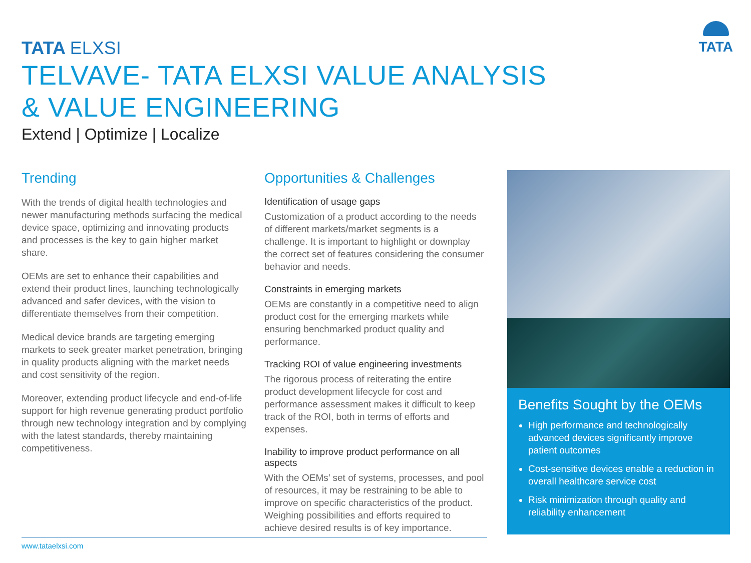TATA ELXSI
TATA
TELVAVE- TATA ELXSI VALUE ANALYSIS
& VALUE ENGINEERING
Extend | Optimize | Localize
Trending
With the trends of digital health technologies and newer manufacturing methods surfacing the medical device space, optimizing and innovating products and processes is the key to gain higher market share.
OEMs are set to enhance their capabilities and extend their product lines, launching technologically advanced and safer devices, with the vision to differentiate themselves from their competition.
Medical device brands are targeting emerging markets to seek greater market penetration, bringing in quality products aligning with the market needs and cost sensitivity of the region.
Moreover, extending product lifecycle and end-of-life support for high revenue generating product portfolio through new technology integration and by complying with the latest standards, thereby maintaining competitiveness.
Opportunities & Challenges
Identification of usage gaps
Customization of a product according to the needs of different markets/market segments is a challenge. It is important to highlight or downplay the correct set of features considering the consumer behavior and needs.
Constraints in emerging markets
OEMs are constantly in a competitive need to align product cost for the emerging markets while ensuring benchmarked product quality and performance.
Tracking ROI of value engineering investments
The rigorous process of reiterating the entire product development lifecycle for cost and performance assessment makes it difficult to keep track of the ROI, both in terms of efforts and expenses.
Inability to improve product performance on all aspects
With the OEMs’ set of systems, processes, and pool of resources, it may be restraining to be able to improve on specific characteristics of the product. Weighing possibilities and efforts required to achieve desired results is of key importance.
Benefits Sought by the OEMs
High performance and technologically advanced devices significantly improve patient outcomes
Cost-sensitive devices enable a reduction in overall healthcare service cost
Risk minimization through quality and reliability enhancement
www.tataelxsi.com